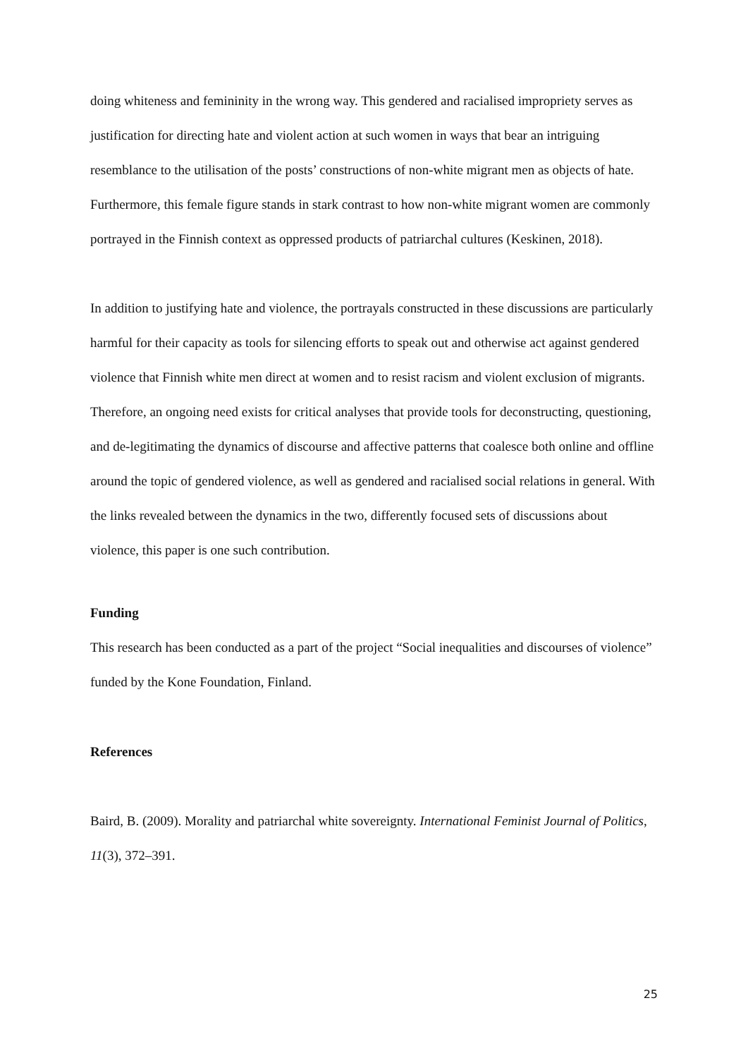doing whiteness and femininity in the wrong way. This gendered and racialised impropriety serves as justification for directing hate and violent action at such women in ways that bear an intriguing resemblance to the utilisation of the posts’ constructions of non-white migrant men as objects of hate. Furthermore, this female figure stands in stark contrast to how non-white migrant women are commonly portrayed in the Finnish context as oppressed products of patriarchal cultures (Keskinen, 2018).
In addition to justifying hate and violence, the portrayals constructed in these discussions are particularly harmful for their capacity as tools for silencing efforts to speak out and otherwise act against gendered violence that Finnish white men direct at women and to resist racism and violent exclusion of migrants. Therefore, an ongoing need exists for critical analyses that provide tools for deconstructing, questioning, and de-legitimating the dynamics of discourse and affective patterns that coalesce both online and offline around the topic of gendered violence, as well as gendered and racialised social relations in general. With the links revealed between the dynamics in the two, differently focused sets of discussions about violence, this paper is one such contribution.
Funding
This research has been conducted as a part of the project “Social inequalities and discourses of violence” funded by the Kone Foundation, Finland.
References
Baird, B. (2009). Morality and patriarchal white sovereignty. International Feminist Journal of Politics, 11(3), 372–391.
25